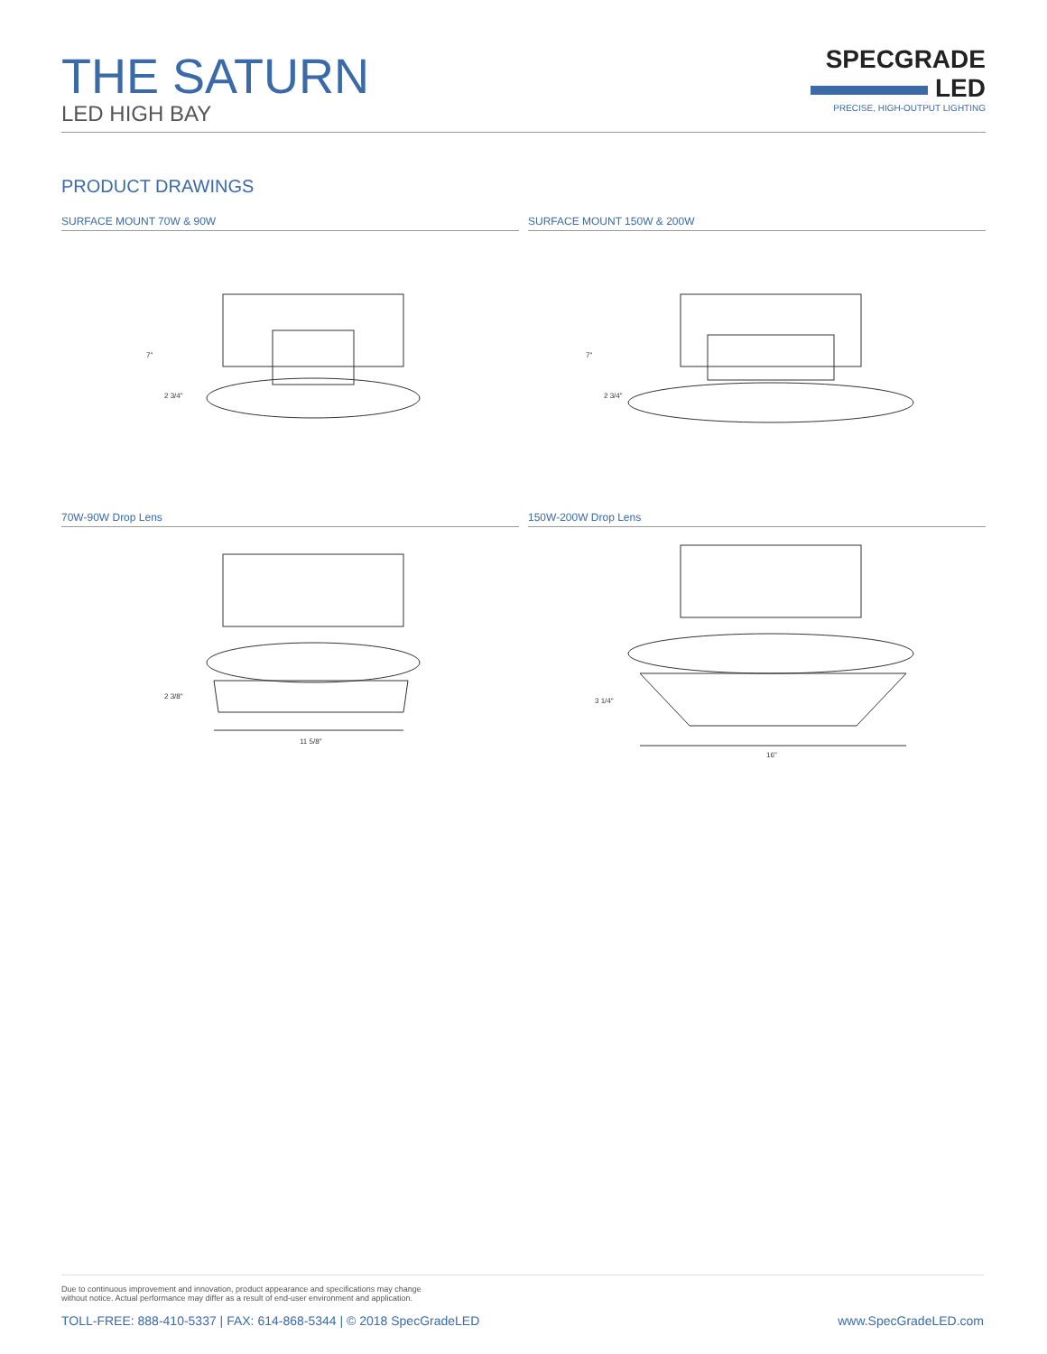THE SATURN
LED HIGH BAY
SPECGRADE
LED
PRECISE, HIGH-OUTPUT LIGHTING
PRODUCT DRAWINGS
SURFACE MOUNT 70W & 90W
7"
2 3/4"
SURFACE MOUNT 150W & 200W
7"
2 3/4"
70W-90W Drop Lens
2 3/8"
11 5/8"
150W-200W Drop Lens
3 1/4"
16"
Due to continuous improvement and innovation, product appearance and specifications may change
without notice. Actual performance may differ as a result of end-user environment and application.
TOLL-FREE: 888-410-5337 | FAX: 614-868-5344 | © 2018 SpecGradeLED www.SpecGradeLED.com